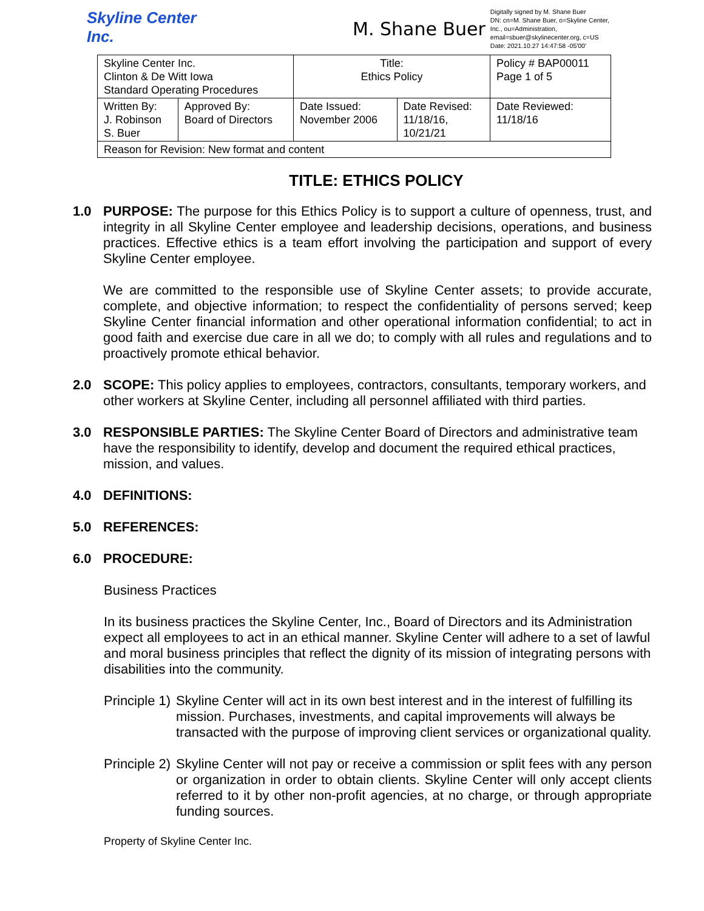Skyline Center Inc.
M. Shane Buer
Digitally signed by M. Shane Buer
DN: cn=M. Shane Buer, o=Skyline Center, Inc., ou=Administration, email=sbuer@skylinecenter.org, c=US
Date: 2021.10.27 14:47:58 -05'00'
| Skyline Center Inc. Clinton & De Witt Iowa Standard Operating Procedures | | Title: Ethics Policy | | Policy # BAP00011 Page 1 of 5 |
| Written By: J. Robinson S. Buer | Approved By: Board of Directors | Date Issued: November 2006 | Date Revised: 11/18/16, 10/21/21 | Date Reviewed: 11/18/16 |
| Reason for Revision: New format and content | | | | |
TITLE: ETHICS POLICY
1.0 PURPOSE: The purpose for this Ethics Policy is to support a culture of openness, trust, and integrity in all Skyline Center employee and leadership decisions, operations, and business practices. Effective ethics is a team effort involving the participation and support of every Skyline Center employee.
We are committed to the responsible use of Skyline Center assets; to provide accurate, complete, and objective information; to respect the confidentiality of persons served; keep Skyline Center financial information and other operational information confidential; to act in good faith and exercise due care in all we do; to comply with all rules and regulations and to proactively promote ethical behavior.
2.0 SCOPE: This policy applies to employees, contractors, consultants, temporary workers, and other workers at Skyline Center, including all personnel affiliated with third parties.
3.0 RESPONSIBLE PARTIES: The Skyline Center Board of Directors and administrative team have the responsibility to identify, develop and document the required ethical practices, mission, and values.
4.0 DEFINITIONS:
5.0 REFERENCES:
6.0 PROCEDURE:
Business Practices
In its business practices the Skyline Center, Inc., Board of Directors and its Administration expect all employees to act in an ethical manner. Skyline Center will adhere to a set of lawful and moral business principles that reflect the dignity of its mission of integrating persons with disabilities into the community.
Principle 1)
Skyline Center will act in its own best interest and in the interest of fulfilling its mission. Purchases, investments, and capital improvements will always be transacted with the purpose of improving client services or organizational quality.
Principle 2)
Skyline Center will not pay or receive a commission or split fees with any person or organization in order to obtain clients. Skyline Center will only accept clients referred to it by other non-profit agencies, at no charge, or through appropriate funding sources.
Property of Skyline Center Inc.